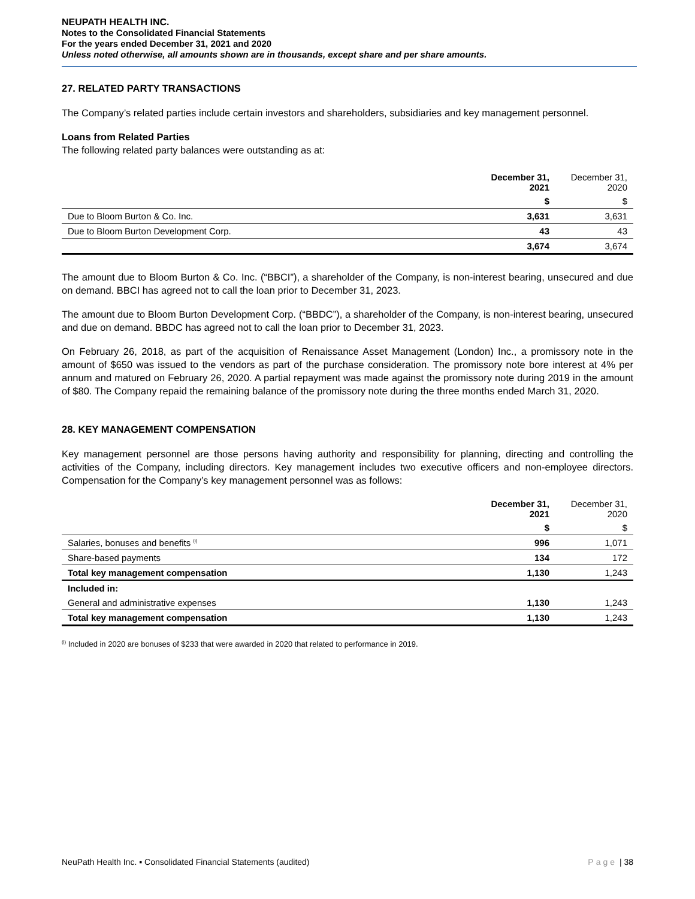NEUPATH HEALTH INC.
Notes to the Consolidated Financial Statements
For the years ended December 31, 2021 and 2020
Unless noted otherwise, all amounts shown are in thousands, except share and per share amounts.
27. RELATED PARTY TRANSACTIONS
The Company’s related parties include certain investors and shareholders, subsidiaries and key management personnel.
Loans from Related Parties
The following related party balances were outstanding as at:
| | December 31, 2021 | December 31, 2020 |
| --- | --- | --- |
| | $ | $ |
| Due to Bloom Burton & Co. Inc. | 3,631 | 3,631 |
| Due to Bloom Burton Development Corp. | 43 | 43 |
| | 3,674 | 3,674 |
The amount due to Bloom Burton & Co. Inc. (“BBCI”), a shareholder of the Company, is non-interest bearing, unsecured and due on demand. BBCI has agreed not to call the loan prior to December 31, 2023.
The amount due to Bloom Burton Development Corp. (“BBDC”), a shareholder of the Company, is non-interest bearing, unsecured and due on demand. BBDC has agreed not to call the loan prior to December 31, 2023.
On February 26, 2018, as part of the acquisition of Renaissance Asset Management (London) Inc., a promissory note in the amount of $650 was issued to the vendors as part of the purchase consideration. The promissory note bore interest at 4% per annum and matured on February 26, 2020. A partial repayment was made against the promissory note during 2019 in the amount of $80. The Company repaid the remaining balance of the promissory note during the three months ended March 31, 2020.
28. KEY MANAGEMENT COMPENSATION
Key management personnel are those persons having authority and responsibility for planning, directing and controlling the activities of the Company, including directors. Key management includes two executive officers and non-employee directors. Compensation for the Company’s key management personnel was as follows:
| | December 31, 2021 | December 31, 2020 |
| --- | --- | --- |
| | $ | $ |
| Salaries, bonuses and benefits <sup>(i)</sup> | 996 | 1,071 |
| Share-based payments | 134 | 172 |
| Total key management compensation | 1,130 | 1,243 |
| Included in: | | |
| General and administrative expenses | 1,130 | 1,243 |
| Total key management compensation | 1,130 | 1,243 |
<sup>(i)</sup> Included in 2020 are bonuses of $233 that were awarded in 2020 that related to performance in 2019.
NeuPath Health Inc. ▪ Consolidated Financial Statements (audited) Page | 38